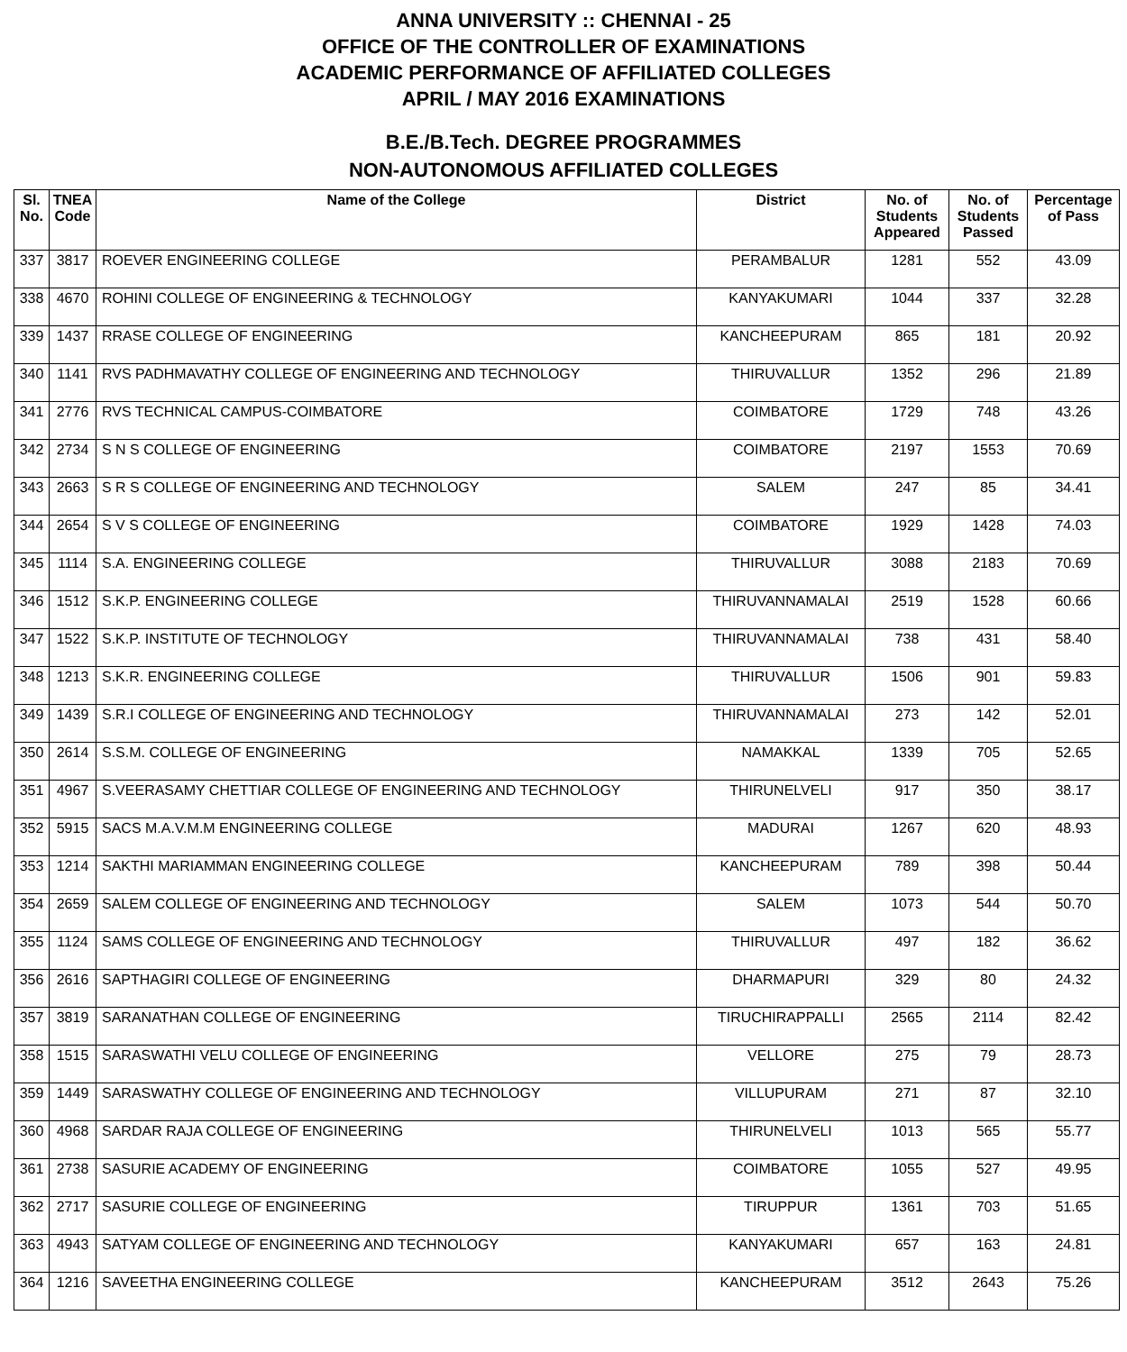ANNA UNIVERSITY :: CHENNAI - 25
OFFICE OF THE CONTROLLER OF EXAMINATIONS
ACADEMIC PERFORMANCE OF AFFILIATED COLLEGES
APRIL / MAY 2016 EXAMINATIONS
B.E./B.Tech. DEGREE PROGRAMMES
NON-AUTONOMOUS AFFILIATED COLLEGES
| Sl. No. | TNEA Code | Name of the College | District | No. of Students Appeared | No. of Students Passed | Percentage of Pass |
| --- | --- | --- | --- | --- | --- | --- |
| 337 | 3817 | ROEVER ENGINEERING COLLEGE | PERAMBALUR | 1281 | 552 | 43.09 |
| 338 | 4670 | ROHINI COLLEGE OF ENGINEERING & TECHNOLOGY | KANYAKUMARI | 1044 | 337 | 32.28 |
| 339 | 1437 | RRASE COLLEGE OF ENGINEERING | KANCHEEPURAM | 865 | 181 | 20.92 |
| 340 | 1141 | RVS PADHMAVATHY COLLEGE OF ENGINEERING AND TECHNOLOGY | THIRUVALLUR | 1352 | 296 | 21.89 |
| 341 | 2776 | RVS TECHNICAL CAMPUS-COIMBATORE | COIMBATORE | 1729 | 748 | 43.26 |
| 342 | 2734 | S N S COLLEGE OF ENGINEERING | COIMBATORE | 2197 | 1553 | 70.69 |
| 343 | 2663 | S R S COLLEGE OF ENGINEERING AND TECHNOLOGY | SALEM | 247 | 85 | 34.41 |
| 344 | 2654 | S V S COLLEGE OF ENGINEERING | COIMBATORE | 1929 | 1428 | 74.03 |
| 345 | 1114 | S.A. ENGINEERING COLLEGE | THIRUVALLUR | 3088 | 2183 | 70.69 |
| 346 | 1512 | S.K.P. ENGINEERING COLLEGE | THIRUVANNAMALAI | 2519 | 1528 | 60.66 |
| 347 | 1522 | S.K.P. INSTITUTE OF TECHNOLOGY | THIRUVANNAMALAI | 738 | 431 | 58.40 |
| 348 | 1213 | S.K.R. ENGINEERING COLLEGE | THIRUVALLUR | 1506 | 901 | 59.83 |
| 349 | 1439 | S.R.I COLLEGE OF ENGINEERING AND TECHNOLOGY | THIRUVANNAMALAI | 273 | 142 | 52.01 |
| 350 | 2614 | S.S.M. COLLEGE OF ENGINEERING | NAMAKKAL | 1339 | 705 | 52.65 |
| 351 | 4967 | S.VEERASAMY CHETTIAR COLLEGE OF ENGINEERING AND TECHNOLOGY | THIRUNELVELI | 917 | 350 | 38.17 |
| 352 | 5915 | SACS M.A.V.M.M ENGINEERING COLLEGE | MADURAI | 1267 | 620 | 48.93 |
| 353 | 1214 | SAKTHI MARIAMMAN ENGINEERING COLLEGE | KANCHEEPURAM | 789 | 398 | 50.44 |
| 354 | 2659 | SALEM COLLEGE OF ENGINEERING AND TECHNOLOGY | SALEM | 1073 | 544 | 50.70 |
| 355 | 1124 | SAMS COLLEGE OF ENGINEERING AND TECHNOLOGY | THIRUVALLUR | 497 | 182 | 36.62 |
| 356 | 2616 | SAPTHAGIRI COLLEGE OF ENGINEERING | DHARMAPURI | 329 | 80 | 24.32 |
| 357 | 3819 | SARANATHAN COLLEGE OF ENGINEERING | TIRUCHIRAPPALLI | 2565 | 2114 | 82.42 |
| 358 | 1515 | SARASWATHI VELU COLLEGE OF ENGINEERING | VELLORE | 275 | 79 | 28.73 |
| 359 | 1449 | SARASWATHY COLLEGE OF ENGINEERING AND TECHNOLOGY | VILLUPURAM | 271 | 87 | 32.10 |
| 360 | 4968 | SARDAR RAJA COLLEGE OF ENGINEERING | THIRUNELVELI | 1013 | 565 | 55.77 |
| 361 | 2738 | SASURIE ACADEMY OF ENGINEERING | COIMBATORE | 1055 | 527 | 49.95 |
| 362 | 2717 | SASURIE COLLEGE OF ENGINEERING | TIRUPPUR | 1361 | 703 | 51.65 |
| 363 | 4943 | SATYAM COLLEGE OF ENGINEERING AND TECHNOLOGY | KANYAKUMARI | 657 | 163 | 24.81 |
| 364 | 1216 | SAVEETHA ENGINEERING COLLEGE | KANCHEEPURAM | 3512 | 2643 | 75.26 |